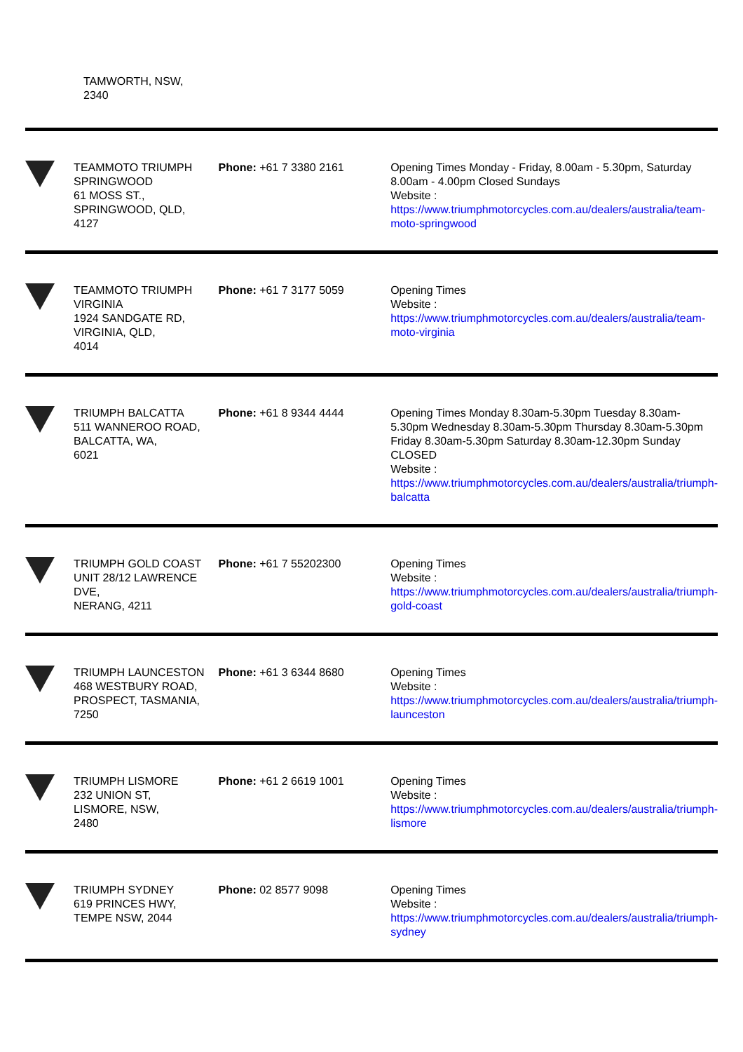TAMWORTH, NSW,
2340
| | TEAMMOTO TRIUMPH SPRINGWOOD 61 MOSS ST., SPRINGWOOD, QLD, 4127 | Phone: +61 7 3380 2161 | Opening Times Monday - Friday, 8.00am - 5.30pm, Saturday 8.00am - 4.00pm Closed Sundays Website : https://www.triumphmotorcycles.com.au/dealers/australia/team-moto-springwood |
| | TEAMMOTO TRIUMPH VIRGINIA 1924 SANDGATE RD, VIRGINIA, QLD, 4014 | Phone: +61 7 3177 5059 | Opening Times Website : https://www.triumphmotorcycles.com.au/dealers/australia/team-moto-virginia |
| | TRIUMPH BALCATTA 511 WANNEROO ROAD, BALCATTA, WA, 6021 | Phone: +61 8 9344 4444 | Opening Times Monday 8.30am-5.30pm Tuesday 8.30am-5.30pm Wednesday 8.30am-5.30pm Thursday 8.30am-5.30pm Friday 8.30am-5.30pm Saturday 8.30am-12.30pm Sunday CLOSED Website : https://www.triumphmotorcycles.com.au/dealers/australia/triumph-balcatta |
| | TRIUMPH GOLD COAST UNIT 28/12 LAWRENCE DVE, NERANG, 4211 | Phone: +61 7 55202300 | Opening Times Website : https://www.triumphmotorcycles.com.au/dealers/australia/triumph-gold-coast |
| | TRIUMPH LAUNCESTON 468 WESTBURY ROAD, PROSPECT, TASMANIA, 7250 | Phone: +61 3 6344 8680 | Opening Times Website : https://www.triumphmotorcycles.com.au/dealers/australia/triumph-launceston |
| | TRIUMPH LISMORE 232 UNION ST, LISMORE, NSW, 2480 | Phone: +61 2 6619 1001 | Opening Times Website : https://www.triumphmotorcycles.com.au/dealers/australia/triumph-lismore |
| | TRIUMPH SYDNEY 619 PRINCES HWY, TEMPE NSW, 2044 | Phone: 02 8577 9098 | Opening Times Website : https://www.triumphmotorcycles.com.au/dealers/australia/triumph-sydney |